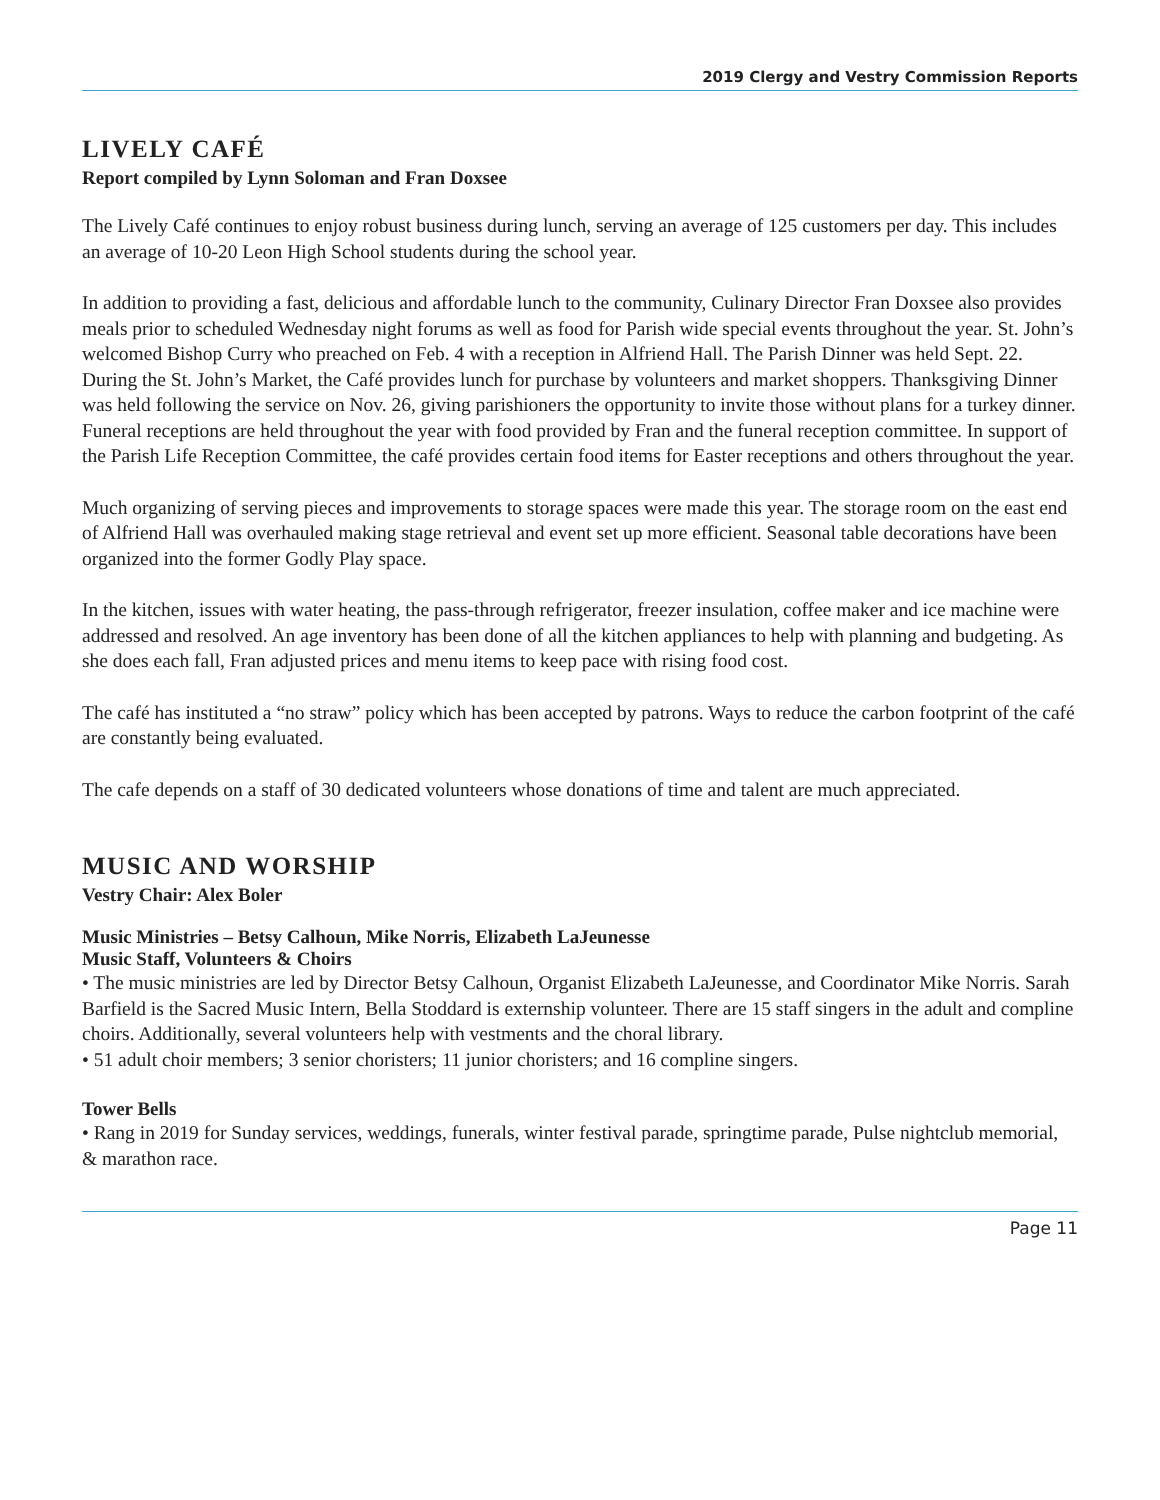2019 Clergy and Vestry Commission Reports
LIVELY CAFÉ
Report compiled by Lynn Soloman and Fran Doxsee
The Lively Café continues to enjoy robust business during lunch, serving an average of 125 customers per day. This includes an average of 10-20 Leon High School students during the school year.
In addition to providing a fast, delicious and affordable lunch to the community, Culinary Director Fran Doxsee also provides meals prior to scheduled Wednesday night forums as well as food for Parish wide special events throughout the year. St. John’s welcomed Bishop Curry who preached on Feb. 4 with a reception in Alfriend Hall. The Parish Dinner was held Sept. 22. During the St. John’s Market, the Café provides lunch for purchase by volunteers and market shoppers. Thanksgiving Dinner was held following the service on Nov. 26, giving parishioners the opportunity to invite those without plans for a turkey dinner. Funeral receptions are held throughout the year with food provided by Fran and the funeral reception committee. In support of the Parish Life Reception Committee, the café provides certain food items for Easter receptions and others throughout the year.
Much organizing of serving pieces and improvements to storage spaces were made this year. The storage room on the east end of Alfriend Hall was overhauled making stage retrieval and event set up more efficient. Seasonal table decorations have been organized into the former Godly Play space.
In the kitchen, issues with water heating, the pass-through refrigerator, freezer insulation, coffee maker and ice machine were addressed and resolved. An age inventory has been done of all the kitchen appliances to help with planning and budgeting. As she does each fall, Fran adjusted prices and menu items to keep pace with rising food cost.
The café has instituted a “no straw” policy which has been accepted by patrons. Ways to reduce the carbon footprint of the café are constantly being evaluated.
The cafe depends on a staff of 30 dedicated volunteers whose donations of time and talent are much appreciated.
MUSIC AND WORSHIP
Vestry Chair: Alex Boler
Music Ministries – Betsy Calhoun, Mike Norris, Elizabeth LaJeunesse
Music Staff, Volunteers & Choirs
• The music ministries are led by Director Betsy Calhoun, Organist Elizabeth LaJeunesse, and Coordinator Mike Norris. Sarah Barfield is the Sacred Music Intern, Bella Stoddard is externship volunteer. There are 15 staff singers in the adult and compline choirs. Additionally, several volunteers help with vestments and the choral library.
• 51 adult choir members; 3 senior choristers; 11 junior choristers; and 16 compline singers.
Tower Bells
• Rang in 2019 for Sunday services, weddings, funerals, winter festival parade, springtime parade, Pulse nightclub memorial, & marathon race.
Page 11